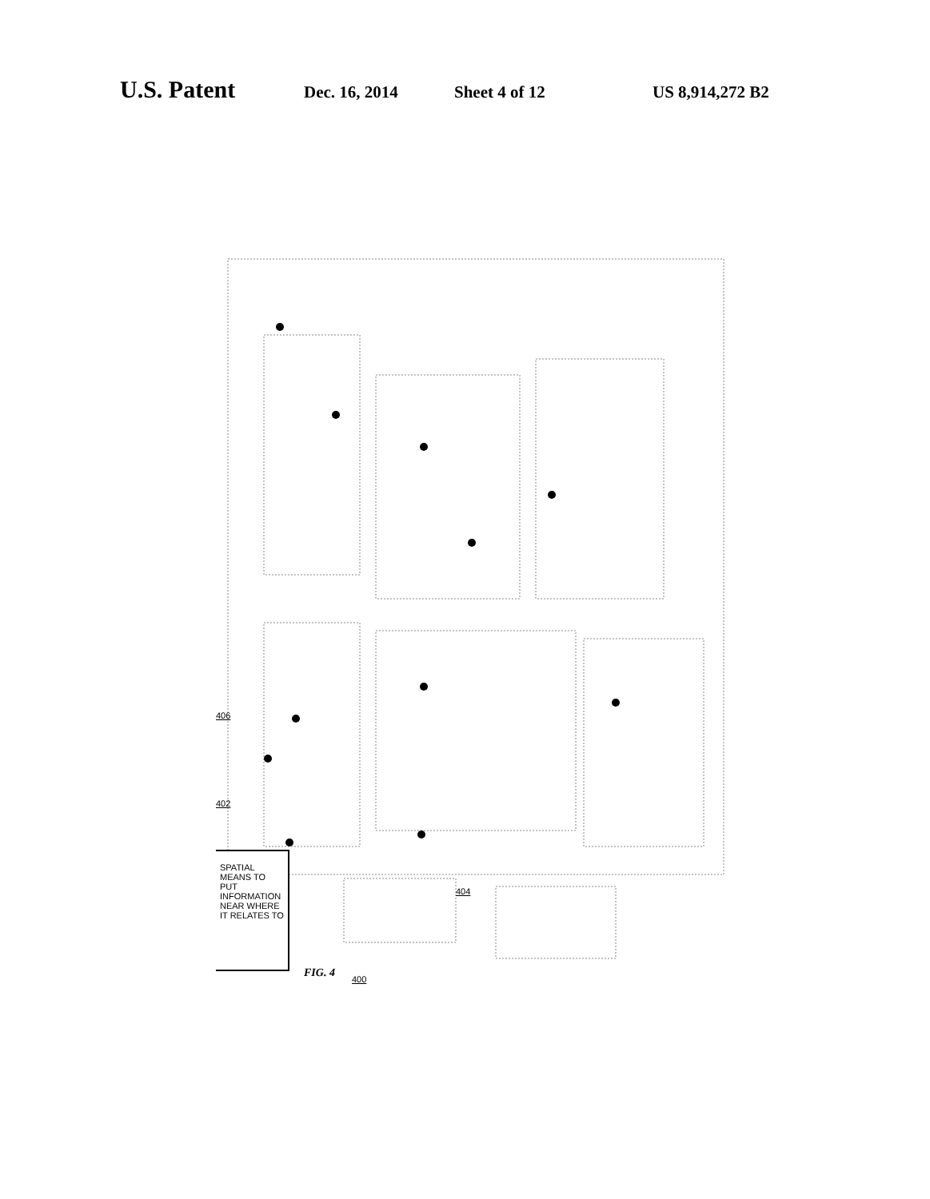U.S. Patent Dec. 16, 2014 Sheet 4 of 12 US 8,914,272 B2
SPATIAL MEANS TO PUT INFORMATION NEAR WHERE IT RELATES TO
406
402
404
FIG. 4 400